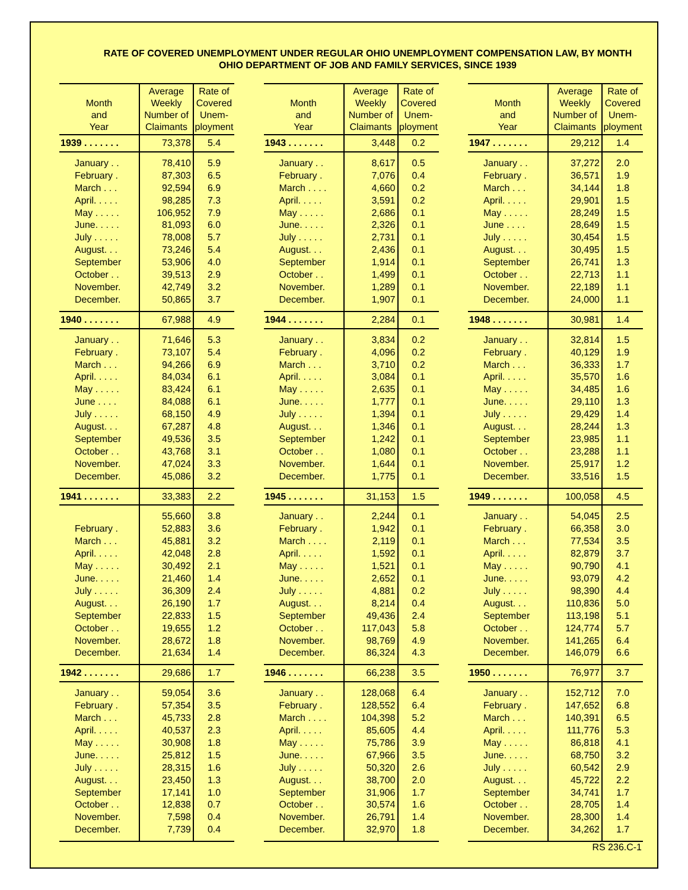RATE OF COVERED UNEMPLOYMENT UNDER REGULAR OHIO UNEMPLOYMENT COMPENSATION LAW, BY MONTH
OHIO DEPARTMENT OF JOB AND FAMILY SERVICES, SINCE 1939
| Month and Year | Average Weekly Number of Claimants | Rate of Covered Unem- ployment |
| --- | --- | --- |
| 1939 . . . . . . . | 73,378 | 5.4 |
| January . . | 78,410 | 5.9 |
| February . | 87,303 | 6.5 |
| March . . . | 92,594 | 6.9 |
| April. . . . . | 98,285 | 7.3 |
| May . . . . . | 106,952 | 7.9 |
| June. . . . . | 81,093 | 6.0 |
| July . . . . . | 78,008 | 5.7 |
| August. . . | 73,246 | 5.4 |
| September | 53,906 | 4.0 |
| October . . | 39,513 | 2.9 |
| November. | 42,749 | 3.2 |
| December. | 50,865 | 3.7 |
| 1940 . . . . . . . | 67,988 | 4.9 |
| January . . | 71,646 | 5.3 |
| February . | 73,107 | 5.4 |
| March . . . | 94,266 | 6.9 |
| April. . . . . | 84,034 | 6.1 |
| May . . . . . | 83,424 | 6.1 |
| June . . . . | 84,088 | 6.1 |
| July . . . . . | 68,150 | 4.9 |
| August. . . | 67,287 | 4.8 |
| September | 49,536 | 3.5 |
| October . . | 43,768 | 3.1 |
| November. | 47,024 | 3.3 |
| December. | 45,086 | 3.2 |
| 1941 . . . . . . . | 33,383 | 2.2 |
| | 55,660 | 3.8 |
| February . | 52,883 | 3.6 |
| March . . . | 45,881 | 3.2 |
| April. . . . . | 42,048 | 2.8 |
| May . . . . . | 30,492 | 2.1 |
| June. . . . . | 21,460 | 1.4 |
| July . . . . . | 36,309 | 2.4 |
| August. . . | 26,190 | 1.7 |
| September | 22,833 | 1.5 |
| October . . | 19,655 | 1.2 |
| November. | 28,672 | 1.8 |
| December. | 21,634 | 1.4 |
| 1942 . . . . . . . | 29,686 | 1.7 |
| January . . | 59,054 | 3.6 |
| February . | 57,354 | 3.5 |
| March . . . | 45,733 | 2.8 |
| April. . . . . | 40,537 | 2.3 |
| May . . . . . | 30,908 | 1.8 |
| June. . . . . | 25,812 | 1.5 |
| July . . . . . | 28,315 | 1.6 |
| August. . . | 23,450 | 1.3 |
| September | 17,141 | 1.0 |
| October . . | 12,838 | 0.7 |
| November. | 7,598 | 0.4 |
| December. | 7,739 | 0.4 |
| Month and Year | Average Weekly Number of Claimants | Rate of Covered Unem- ployment |
| --- | --- | --- |
| 1943 . . . . . . . | 3,448 | 0.2 |
| January . . | 8,617 | 0.5 |
| February . | 7,076 | 0.4 |
| March . . . . | 4,660 | 0.2 |
| April. . . . . | 3,591 | 0.2 |
| May . . . . . | 2,686 | 0.1 |
| June. . . . . | 2,326 | 0.1 |
| July . . . . . | 2,731 | 0.1 |
| August. . . | 2,436 | 0.1 |
| September | 1,914 | 0.1 |
| October . . | 1,499 | 0.1 |
| November. | 1,289 | 0.1 |
| December. | 1,907 | 0.1 |
| 1944 . . . . . . . | 2,284 | 0.1 |
| January . . | 3,834 | 0.2 |
| February . | 4,096 | 0.2 |
| March . . . | 3,710 | 0.2 |
| April. . . . . | 3,084 | 0.1 |
| May . . . . . | 2,635 | 0.1 |
| June. . . . . | 1,777 | 0.1 |
| July . . . . . | 1,394 | 0.1 |
| August. . . | 1,346 | 0.1 |
| September | 1,242 | 0.1 |
| October . . | 1,080 | 0.1 |
| November. | 1,644 | 0.1 |
| December. | 1,775 | 0.1 |
| 1945 . . . . . . . | 31,153 | 1.5 |
| January . . | 2,244 | 0.1 |
| February . | 1,942 | 0.1 |
| March . . . . | 2,119 | 0.1 |
| April. . . . . | 1,592 | 0.1 |
| May . . . . . | 1,521 | 0.1 |
| June. . . . . | 2,652 | 0.1 |
| July . . . . . | 4,881 | 0.2 |
| August. . . | 8,214 | 0.4 |
| September | 49,436 | 2.4 |
| October . . | 117,043 | 5.8 |
| November. | 98,769 | 4.9 |
| December. | 86,324 | 4.3 |
| 1946 . . . . . . . | 66,238 | 3.5 |
| January . . | 128,068 | 6.4 |
| February . | 128,552 | 6.4 |
| March . . . . | 104,398 | 5.2 |
| April. . . . . | 85,605 | 4.4 |
| May . . . . . | 75,786 | 3.9 |
| June. . . . . | 67,966 | 3.5 |
| July . . . . . | 50,320 | 2.6 |
| August. . . | 38,700 | 2.0 |
| September | 31,906 | 1.7 |
| October . . | 30,574 | 1.6 |
| November. | 26,791 | 1.4 |
| December. | 32,970 | 1.8 |
| Month and Year | Average Weekly Number of Claimants | Rate of Covered Unem- ployment |
| --- | --- | --- |
| 1947 . . . . . . . | 29,212 | 1.4 |
| January . . | 37,272 | 2.0 |
| February . | 36,571 | 1.9 |
| March . . . | 34,144 | 1.8 |
| April. . . . . | 29,901 | 1.5 |
| May . . . . . | 28,249 | 1.5 |
| June . . . . | 28,649 | 1.5 |
| July . . . . . | 30,454 | 1.5 |
| August. . . | 30,495 | 1.5 |
| September | 26,741 | 1.3 |
| October . . | 22,713 | 1.1 |
| November. | 22,189 | 1.1 |
| December. | 24,000 | 1.1 |
| 1948 . . . . . . . | 30,981 | 1.4 |
| January . . | 32,814 | 1.5 |
| February . | 40,129 | 1.9 |
| March . . . | 36,333 | 1.7 |
| April. . . . . | 35,570 | 1.6 |
| May . . . . . | 34,485 | 1.6 |
| June. . . . . | 29,110 | 1.3 |
| July . . . . . | 29,429 | 1.4 |
| August. . . | 28,244 | 1.3 |
| September | 23,985 | 1.1 |
| October . . | 23,288 | 1.1 |
| November. | 25,917 | 1.2 |
| December. | 33,516 | 1.5 |
| 1949 . . . . . . . | 100,058 | 4.5 |
| January . . | 54,045 | 2.5 |
| February . | 66,358 | 3.0 |
| March . . . | 77,534 | 3.5 |
| April. . . . . | 82,879 | 3.7 |
| May . . . . . | 90,790 | 4.1 |
| June. . . . . | 93,079 | 4.2 |
| July . . . . . | 98,390 | 4.4 |
| August. . . | 110,836 | 5.0 |
| September | 113,198 | 5.1 |
| October . . | 124,774 | 5.7 |
| November. | 141,265 | 6.4 |
| December. | 146,079 | 6.6 |
| 1950 . . . . . . . | 76,977 | 3.7 |
| January . . | 152,712 | 7.0 |
| February . | 147,652 | 6.8 |
| March . . . | 140,391 | 6.5 |
| April. . . . . | 111,776 | 5.3 |
| May . . . . . | 86,818 | 4.1 |
| June. . . . . | 68,750 | 3.2 |
| July . . . . . | 60,542 | 2.9 |
| August. . . | 45,722 | 2.2 |
| September | 34,741 | 1.7 |
| October . . | 28,705 | 1.4 |
| November. | 28,300 | 1.4 |
| December. | 34,262 | 1.7 |
RS 236.C-1